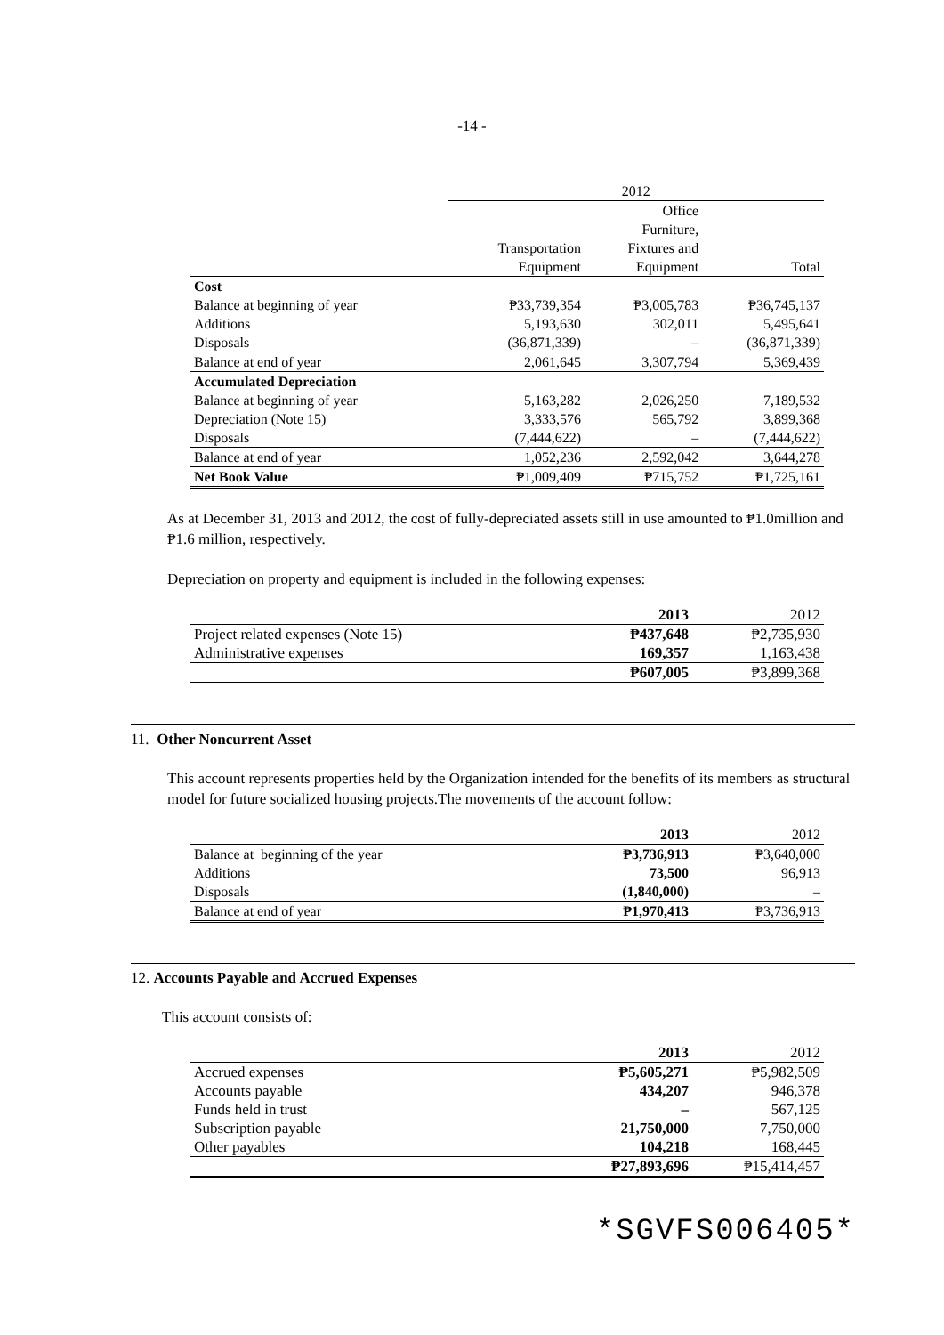-14 -
| | 2012 | | |
| | Transportation Equipment | Office Furniture, Fixtures and Equipment | Total |
| Cost | | | |
| Balance at beginning of year | ₱33,739,354 | ₱3,005,783 | ₱36,745,137 |
| Additions | 5,193,630 | 302,011 | 5,495,641 |
| Disposals | (36,871,339) | – | (36,871,339) |
| Balance at end of year | 2,061,645 | 3,307,794 | 5,369,439 |
| Accumulated Depreciation | | | |
| Balance at beginning of year | 5,163,282 | 2,026,250 | 7,189,532 |
| Depreciation (Note 15) | 3,333,576 | 565,792 | 3,899,368 |
| Disposals | (7,444,622) | – | (7,444,622) |
| Balance at end of year | 1,052,236 | 2,592,042 | 3,644,278 |
| Net Book Value | ₱1,009,409 | ₱715,752 | ₱1,725,161 |
As at December 31, 2013 and 2012, the cost of fully-depreciated assets still in use amounted to ₱1.0million and ₱1.6 million, respectively.
Depreciation on property and equipment is included in the following expenses:
| | 2013 | 2012 |
| Project related expenses (Note 15) | ₱437,648 | ₱2,735,930 |
| Administrative expenses | 169,357 | 1,163,438 |
| | ₱607,005 | ₱3,899,368 |
11. Other Noncurrent Asset
This account represents properties held by the Organization intended for the benefits of its members as structural model for future socialized housing projects.The movements of the account follow:
| | 2013 | 2012 |
| Balance at beginning of the year | ₱3,736,913 | ₱3,640,000 |
| Additions | 73,500 | 96,913 |
| Disposals | (1,840,000) | – |
| Balance at end of year | ₱1,970,413 | ₱3,736,913 |
12. Accounts Payable and Accrued Expenses
This account consists of:
| | 2013 | 2012 |
| Accrued expenses | ₱5,605,271 | ₱5,982,509 |
| Accounts payable | 434,207 | 946,378 |
| Funds held in trust | – | 567,125 |
| Subscription payable | 21,750,000 | 7,750,000 |
| Other payables | 104,218 | 168,445 |
| | ₱27,893,696 | ₱15,414,457 |
*SGVFS006405*